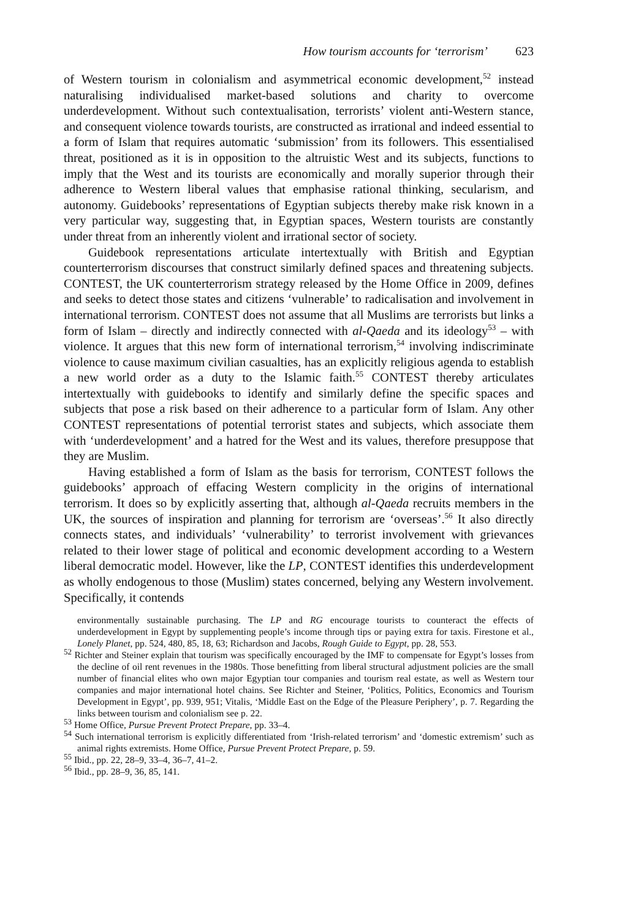How tourism accounts for ‘terrorism’ 623
of Western tourism in colonialism and asymmetrical economic development,<sup>52</sup> instead naturalising individualised market-based solutions and charity to overcome underdevelopment. Without such contextualisation, terrorists’ violent anti-Western stance, and consequent violence towards tourists, are constructed as irrational and indeed essential to a form of Islam that requires automatic ‘submission’ from its followers. This essentialised threat, positioned as it is in opposition to the altruistic West and its subjects, functions to imply that the West and its tourists are economically and morally superior through their adherence to Western liberal values that emphasise rational thinking, secularism, and autonomy. Guidebooks’ representations of Egyptian subjects thereby make risk known in a very particular way, suggesting that, in Egyptian spaces, Western tourists are constantly under threat from an inherently violent and irrational sector of society.
Guidebook representations articulate intertextually with British and Egyptian counterterrorism discourses that construct similarly defined spaces and threatening subjects. CONTEST, the UK counterterrorism strategy released by the Home Office in 2009, defines and seeks to detect those states and citizens ‘vulnerable’ to radicalisation and involvement in international terrorism. CONTEST does not assume that all Muslims are terrorists but links a form of Islam – directly and indirectly connected with al-Qaeda and its ideology<sup>53</sup> – with violence. It argues that this new form of international terrorism,<sup>54</sup> involving indiscriminate violence to cause maximum civilian casualties, has an explicitly religious agenda to establish a new world order as a duty to the Islamic faith.<sup>55</sup> CONTEST thereby articulates intertextually with guidebooks to identify and similarly define the specific spaces and subjects that pose a risk based on their adherence to a particular form of Islam. Any other CONTEST representations of potential terrorist states and subjects, which associate them with ‘underdevelopment’ and a hatred for the West and its values, therefore presuppose that they are Muslim.
Having established a form of Islam as the basis for terrorism, CONTEST follows the guidebooks’ approach of effacing Western complicity in the origins of international terrorism. It does so by explicitly asserting that, although al-Qaeda recruits members in the UK, the sources of inspiration and planning for terrorism are ‘overseas’.<sup>56</sup> It also directly connects states, and individuals’ ‘vulnerability’ to terrorist involvement with grievances related to their lower stage of political and economic development according to a Western liberal democratic model. However, like the LP, CONTEST identifies this underdevelopment as wholly endogenous to those (Muslim) states concerned, belying any Western involvement. Specifically, it contends
environmentally sustainable purchasing. The LP and RG encourage tourists to counteract the effects of underdevelopment in Egypt by supplementing people’s income through tips or paying extra for taxis. Firestone et al., Lonely Planet, pp. 524, 480, 85, 18, 63; Richardson and Jacobs, Rough Guide to Egypt, pp. 28, 553.
<sup>52</sup> Richter and Steiner explain that tourism was specifically encouraged by the IMF to compensate for Egypt’s losses from the decline of oil rent revenues in the 1980s. Those benefitting from liberal structural adjustment policies are the small number of financial elites who own major Egyptian tour companies and tourism real estate, as well as Western tour companies and major international hotel chains. See Richter and Steiner, ‘Politics, Politics, Economics and Tourism Development in Egypt’, pp. 939, 951; Vitalis, ‘Middle East on the Edge of the Pleasure Periphery’, p. 7. Regarding the links between tourism and colonialism see p. 22.
<sup>53</sup> Home Office, Pursue Prevent Protect Prepare, pp. 33–4.
<sup>54</sup> Such international terrorism is explicitly differentiated from ‘Irish-related terrorism’ and ‘domestic extremism’ such as animal rights extremists. Home Office, Pursue Prevent Protect Prepare, p. 59.
<sup>55</sup> Ibid., pp. 22, 28–9, 33–4, 36–7, 41–2.
<sup>56</sup> Ibid., pp. 28–9, 36, 85, 141.